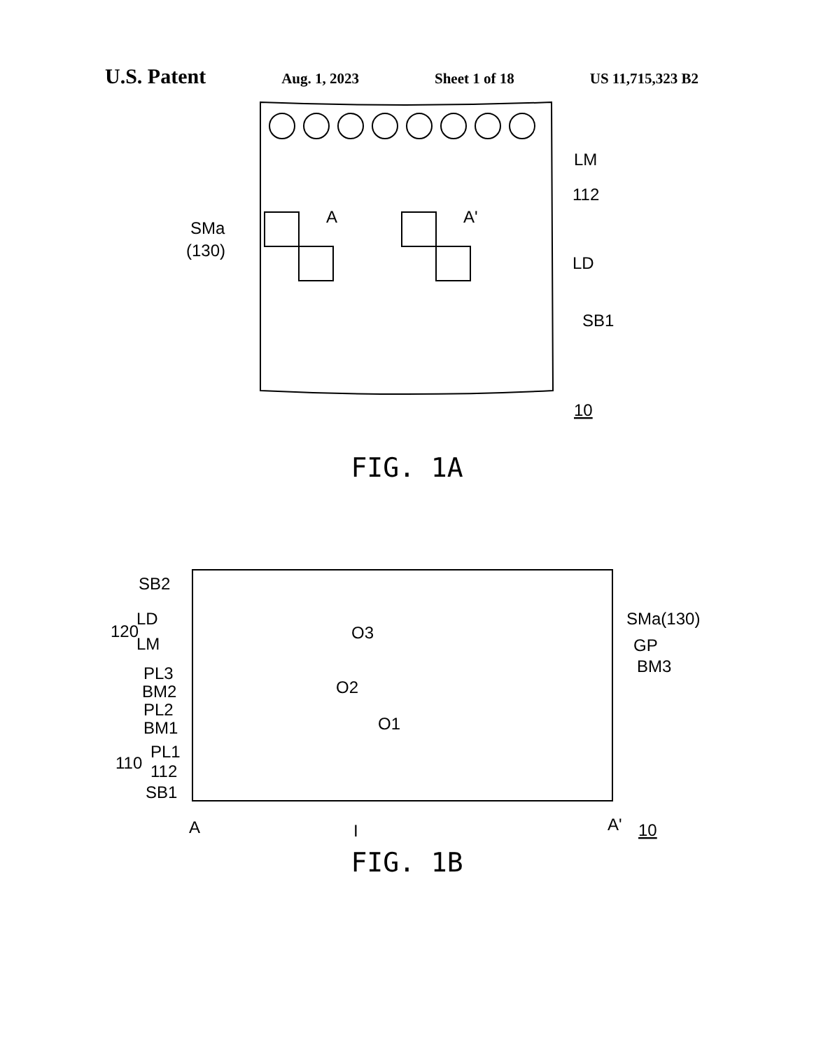U.S. Patent Aug. 1, 2023 Sheet 1 of 18 US 11,715,323 B2
LM
112
SMa
(130)
LD
SB1
10
A
A'
FIG. 1A
SB2
LD
120
LM
PL3
BM2
PL2
BM1
PL1
110
112
SB1
O3
O2
O1
SMa(130)
GP
BM3
A
I
A'
10
FIG. 1B